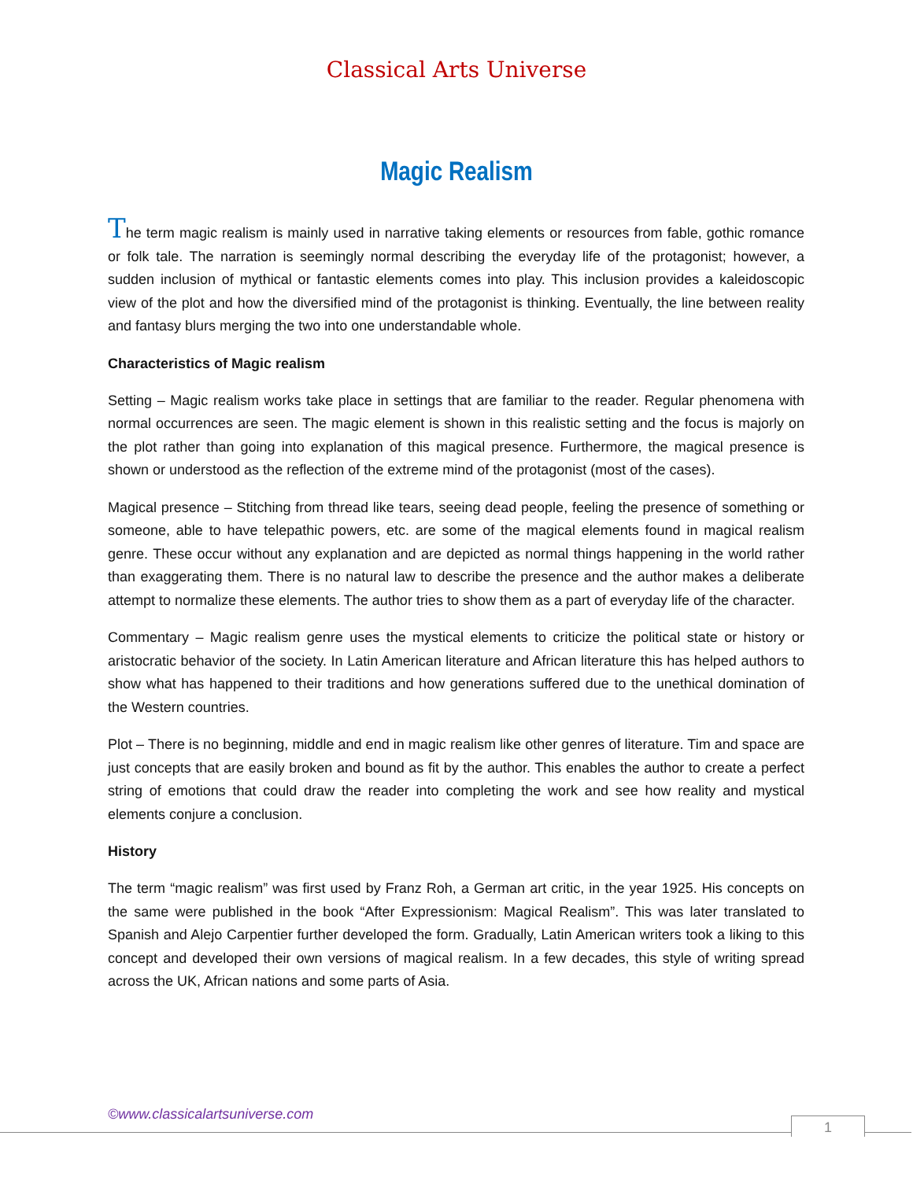Classical Arts Universe
Magic Realism
The term magic realism is mainly used in narrative taking elements or resources from fable, gothic romance or folk tale. The narration is seemingly normal describing the everyday life of the protagonist; however, a sudden inclusion of mythical or fantastic elements comes into play. This inclusion provides a kaleidoscopic view of the plot and how the diversified mind of the protagonist is thinking. Eventually, the line between reality and fantasy blurs merging the two into one understandable whole.
Characteristics of Magic realism
Setting – Magic realism works take place in settings that are familiar to the reader. Regular phenomena with normal occurrences are seen. The magic element is shown in this realistic setting and the focus is majorly on the plot rather than going into explanation of this magical presence. Furthermore, the magical presence is shown or understood as the reflection of the extreme mind of the protagonist (most of the cases).
Magical presence – Stitching from thread like tears, seeing dead people, feeling the presence of something or someone, able to have telepathic powers, etc. are some of the magical elements found in magical realism genre. These occur without any explanation and are depicted as normal things happening in the world rather than exaggerating them. There is no natural law to describe the presence and the author makes a deliberate attempt to normalize these elements. The author tries to show them as a part of everyday life of the character.
Commentary – Magic realism genre uses the mystical elements to criticize the political state or history or aristocratic behavior of the society. In Latin American literature and African literature this has helped authors to show what has happened to their traditions and how generations suffered due to the unethical domination of the Western countries.
Plot – There is no beginning, middle and end in magic realism like other genres of literature. Tim and space are just concepts that are easily broken and bound as fit by the author. This enables the author to create a perfect string of emotions that could draw the reader into completing the work and see how reality and mystical elements conjure a conclusion.
History
The term “magic realism” was first used by Franz Roh, a German art critic, in the year 1925. His concepts on the same were published in the book “After Expressionism: Magical Realism”. This was later translated to Spanish and Alejo Carpentier further developed the form. Gradually, Latin American writers took a liking to this concept and developed their own versions of magical realism. In a few decades, this style of writing spread across the UK, African nations and some parts of Asia.
©www.classicalartsuniverse.com
1